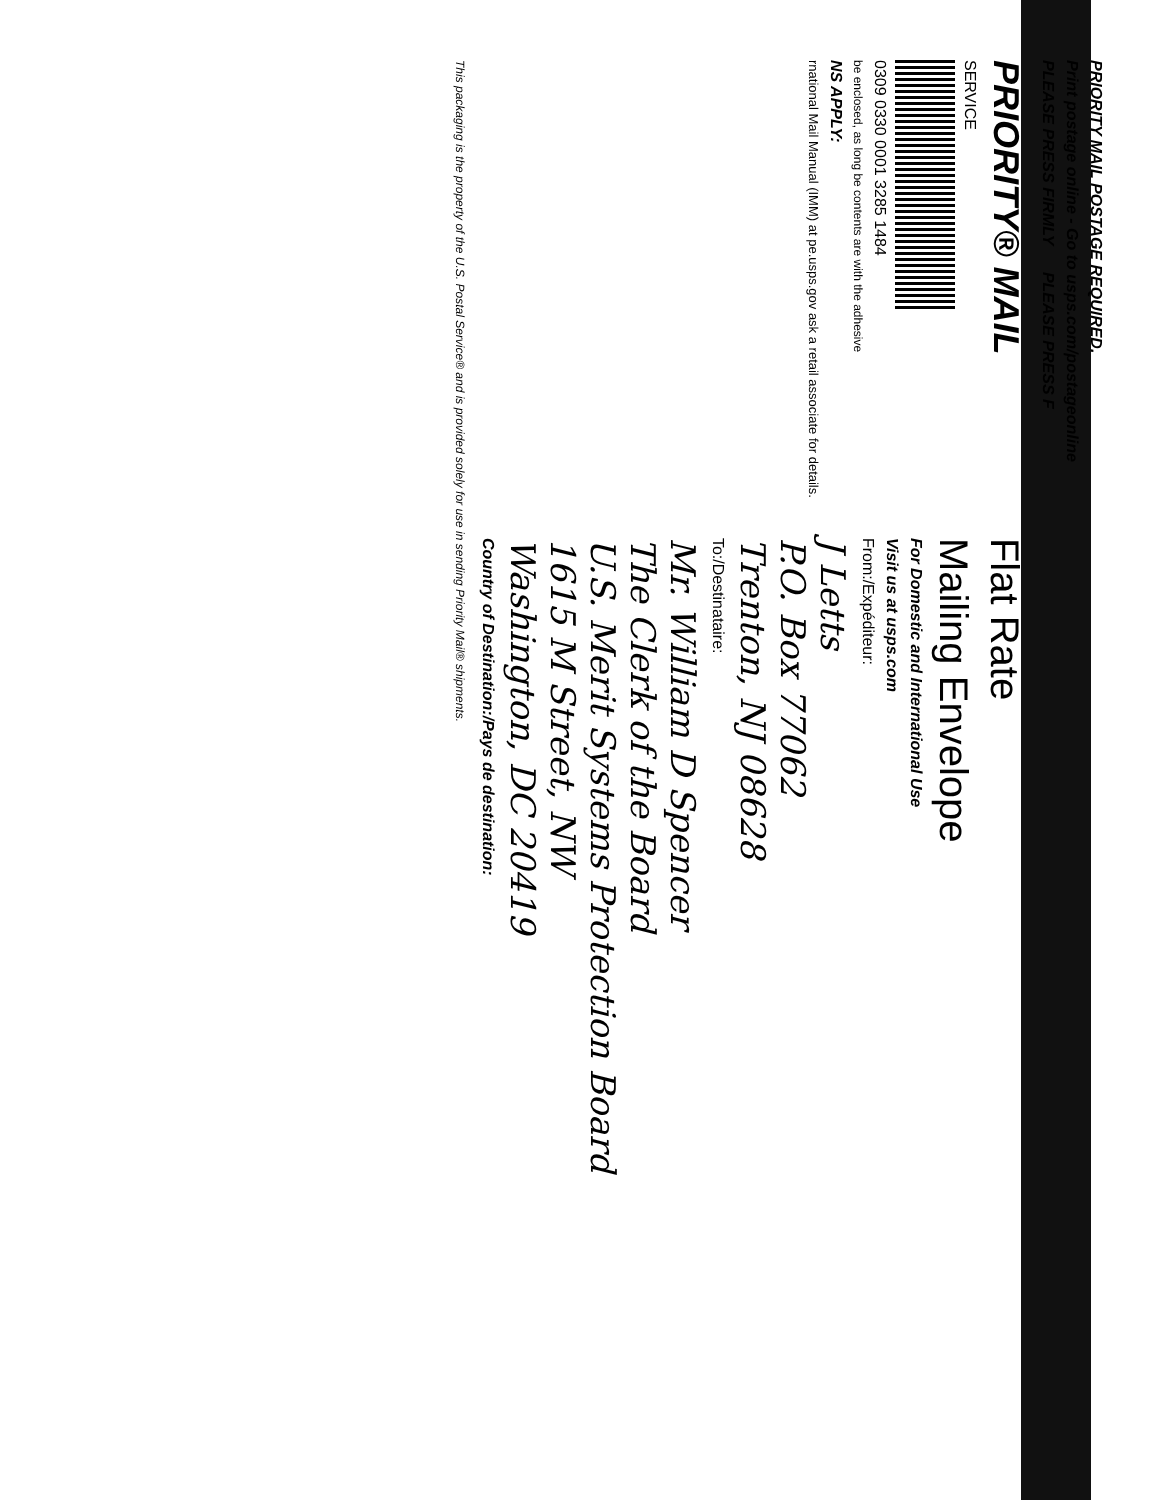PRIORITY MAIL POSTAGE REQUIRED.
Print postage online - Go to usps.com/postageonline
PLEASE PRESS FIRMLY PLEASE PRESS F
PRIORITY® MAIL
SERVICE
0309 0330 0001 3285 1484
be enclosed, as long be contents are with the adhesive
NS APPLY:
rnational Mail Manual (IMM) at pe.usps.gov ask a retail associate for details.
Flat Rate
Mailing Envelope
For Domestic and International Use
Visit us at usps.com
From:/Expéditeur:
J Letts
P.O. Box 77062
Trenton, NJ 08628
To:/Destinataire:
Mr. William D Spencer
The Clerk of the Board
U.S. Merit Systems Protection Board
1615 M Street, NW
Washington, DC 20419
Country of Destination:/Pays de destination:
This packaging is the property of the U.S. Postal Service® and is provided solely for use in sending Priority Mail® shipments.